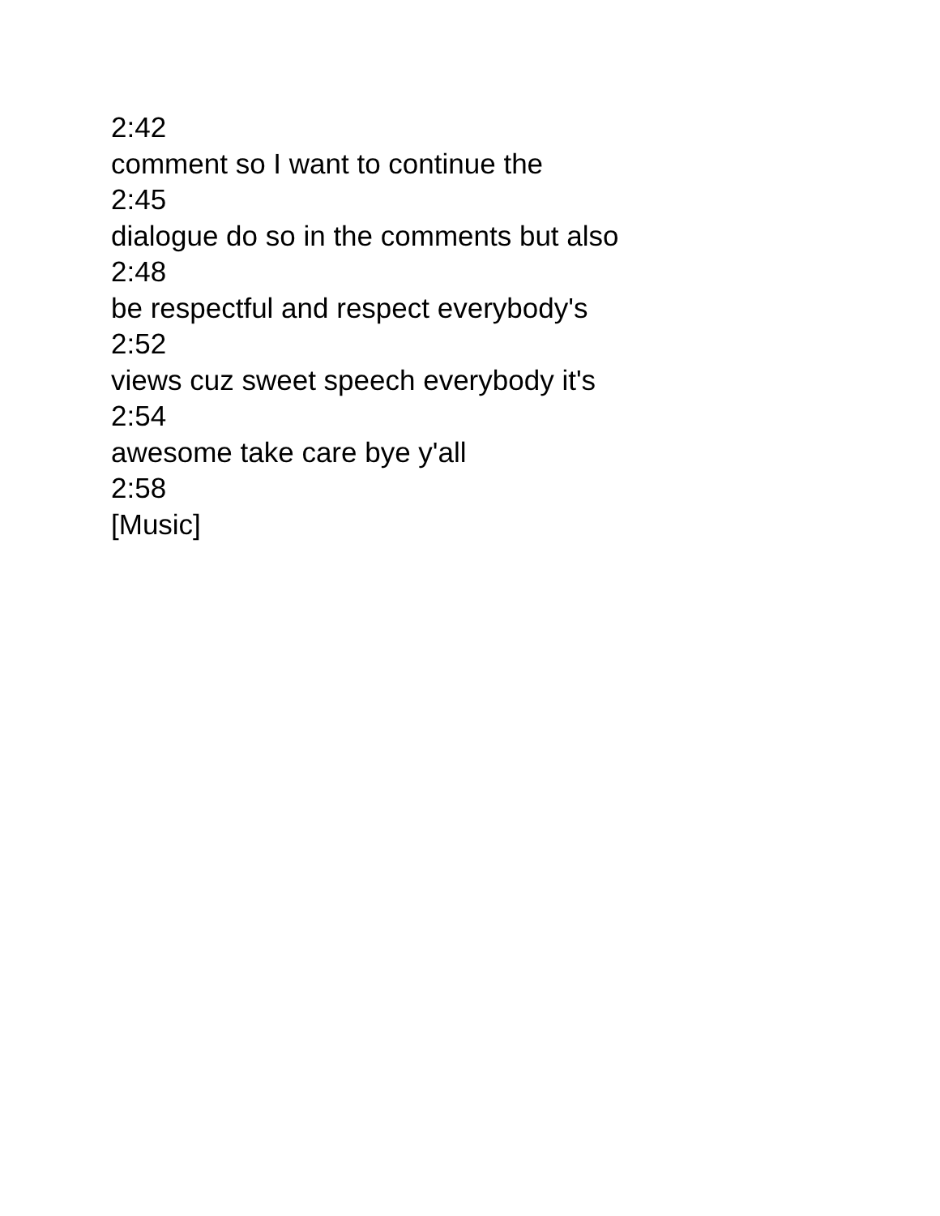2:42
comment so I want to continue the
2:45
dialogue do so in the comments but also
2:48
be respectful and respect everybody's
2:52
views cuz sweet speech everybody it's
2:54
awesome take care bye y'all
2:58
[Music]